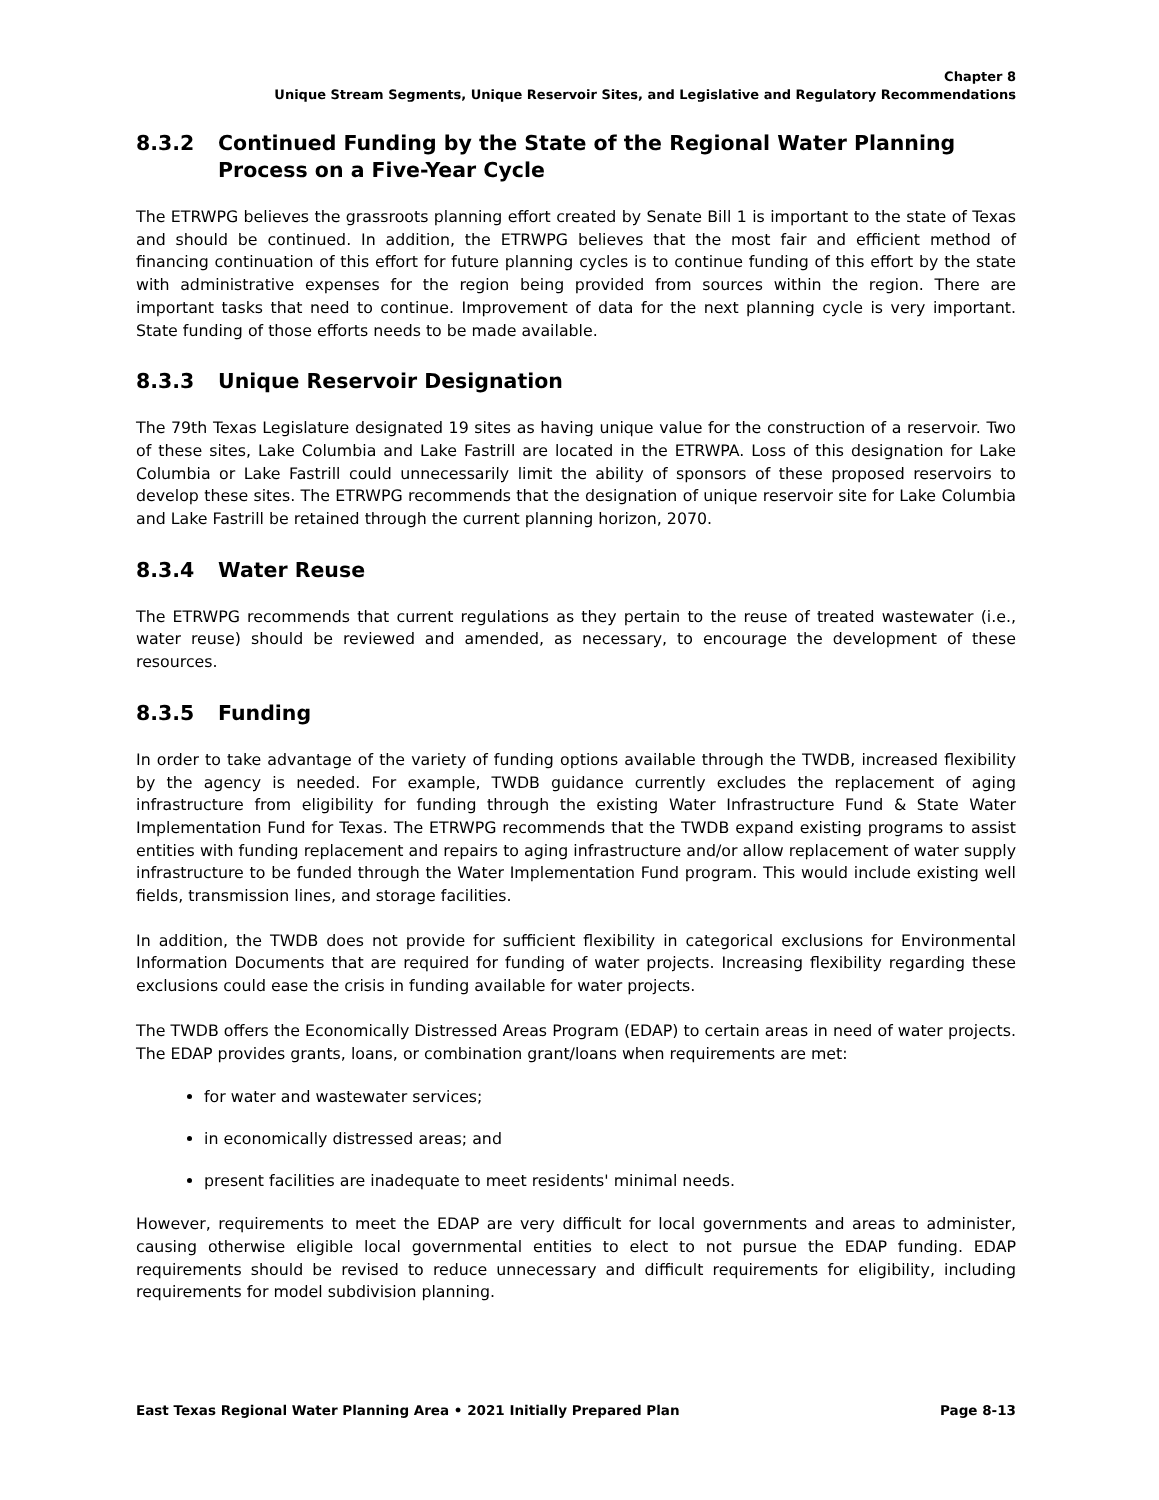Chapter 8
Unique Stream Segments, Unique Reservoir Sites, and Legislative and Regulatory Recommendations
8.3.2 Continued Funding by the State of the Regional Water Planning Process on a Five-Year Cycle
The ETRWPG believes the grassroots planning effort created by Senate Bill 1 is important to the state of Texas and should be continued. In addition, the ETRWPG believes that the most fair and efficient method of financing continuation of this effort for future planning cycles is to continue funding of this effort by the state with administrative expenses for the region being provided from sources within the region. There are important tasks that need to continue. Improvement of data for the next planning cycle is very important. State funding of those efforts needs to be made available.
8.3.3 Unique Reservoir Designation
The 79th Texas Legislature designated 19 sites as having unique value for the construction of a reservoir. Two of these sites, Lake Columbia and Lake Fastrill are located in the ETRWPA. Loss of this designation for Lake Columbia or Lake Fastrill could unnecessarily limit the ability of sponsors of these proposed reservoirs to develop these sites. The ETRWPG recommends that the designation of unique reservoir site for Lake Columbia and Lake Fastrill be retained through the current planning horizon, 2070.
8.3.4 Water Reuse
The ETRWPG recommends that current regulations as they pertain to the reuse of treated wastewater (i.e., water reuse) should be reviewed and amended, as necessary, to encourage the development of these resources.
8.3.5 Funding
In order to take advantage of the variety of funding options available through the TWDB, increased flexibility by the agency is needed. For example, TWDB guidance currently excludes the replacement of aging infrastructure from eligibility for funding through the existing Water Infrastructure Fund & State Water Implementation Fund for Texas. The ETRWPG recommends that the TWDB expand existing programs to assist entities with funding replacement and repairs to aging infrastructure and/or allow replacement of water supply infrastructure to be funded through the Water Implementation Fund program. This would include existing well fields, transmission lines, and storage facilities.
In addition, the TWDB does not provide for sufficient flexibility in categorical exclusions for Environmental Information Documents that are required for funding of water projects. Increasing flexibility regarding these exclusions could ease the crisis in funding available for water projects.
The TWDB offers the Economically Distressed Areas Program (EDAP) to certain areas in need of water projects. The EDAP provides grants, loans, or combination grant/loans when requirements are met:
for water and wastewater services;
in economically distressed areas; and
present facilities are inadequate to meet residents' minimal needs.
However, requirements to meet the EDAP are very difficult for local governments and areas to administer, causing otherwise eligible local governmental entities to elect to not pursue the EDAP funding. EDAP requirements should be revised to reduce unnecessary and difficult requirements for eligibility, including requirements for model subdivision planning.
East Texas Regional Water Planning Area • 2021 Initially Prepared Plan Page 8-13